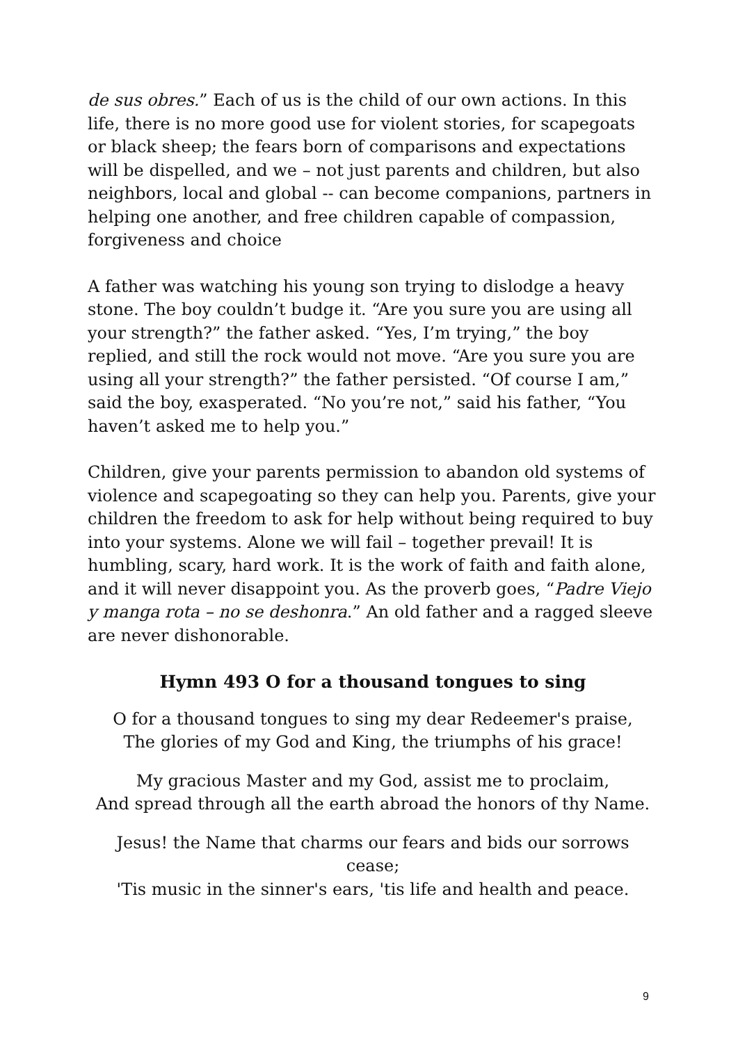de sus obres.” Each of us is the child of our own actions. In this life, there is no more good use for violent stories, for scapegoats or black sheep; the fears born of comparisons and expectations will be dispelled, and we – not just parents and children, but also neighbors, local and global -- can become companions, partners in helping one another, and free children capable of compassion, forgiveness and choice
A father was watching his young son trying to dislodge a heavy stone. The boy couldn’t budge it. “Are you sure you are using all your strength?” the father asked. “Yes, I’m trying,” the boy replied, and still the rock would not move. “Are you sure you are using all your strength?” the father persisted. “Of course I am,” said the boy, exasperated. “No you’re not,” said his father, “You haven’t asked me to help you.”
Children, give your parents permission to abandon old systems of violence and scapegoating so they can help you. Parents, give your children the freedom to ask for help without being required to buy into your systems. Alone we will fail – together prevail! It is humbling, scary, hard work. It is the work of faith and faith alone, and it will never disappoint you. As the proverb goes, “Padre Viejo y manga rota – no se deshonra.” An old father and a ragged sleeve are never dishonorable.
Hymn 493 O for a thousand tongues to sing
O for a thousand tongues to sing my dear Redeemer's praise,
The glories of my God and King, the triumphs of his grace!
My gracious Master and my God, assist me to proclaim,
And spread through all the earth abroad the honors of thy Name.
Jesus! the Name that charms our fears and bids our sorrows cease;
'Tis music in the sinner's ears, 'tis life and health and peace.
9